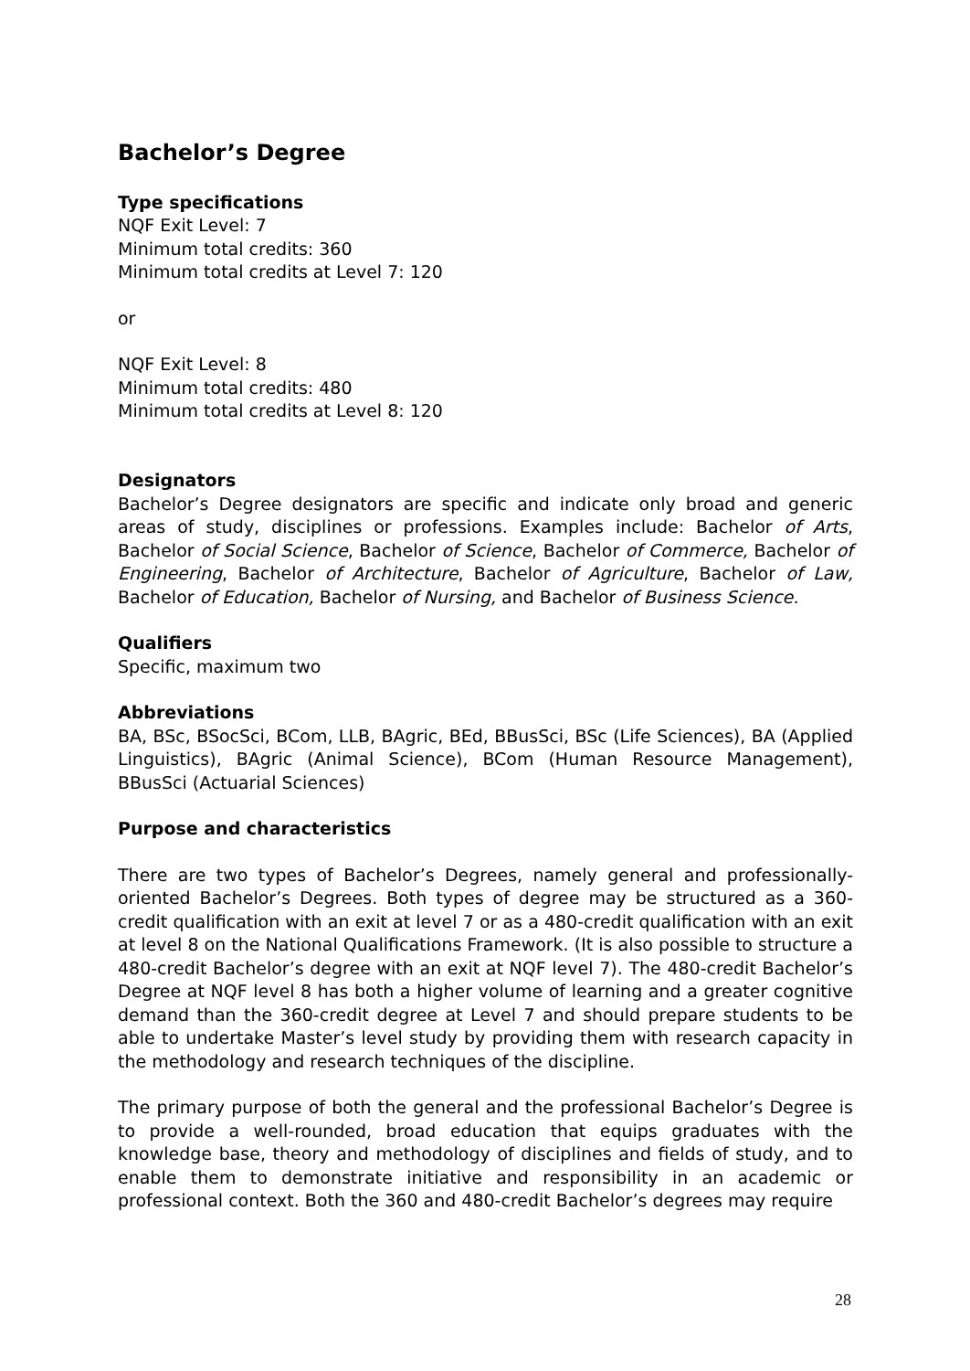Bachelor’s Degree
Type specifications
NQF Exit Level: 7
Minimum total credits: 360
Minimum total credits at Level 7: 120
or
NQF Exit Level: 8
Minimum total credits: 480
Minimum total credits at Level 8: 120
Designators
Bachelor’s Degree designators are specific and indicate only broad and generic areas of study, disciplines or professions. Examples include: Bachelor of Arts, Bachelor of Social Science, Bachelor of Science, Bachelor of Commerce, Bachelor of Engineering, Bachelor of Architecture, Bachelor of Agriculture, Bachelor of Law, Bachelor of Education, Bachelor of Nursing, and Bachelor of Business Science.
Qualifiers
Specific, maximum two
Abbreviations
BA, BSc, BSocSci, BCom, LLB, BAgric, BEd, BBusSci, BSc (Life Sciences), BA (Applied Linguistics), BAgric (Animal Science), BCom (Human Resource Management), BBusSci (Actuarial Sciences)
Purpose and characteristics
There are two types of Bachelor’s Degrees, namely general and professionally-oriented Bachelor’s Degrees. Both types of degree may be structured as a 360-credit qualification with an exit at level 7 or as a 480-credit qualification with an exit at level 8 on the National Qualifications Framework. (It is also possible to structure a 480-credit Bachelor’s degree with an exit at NQF level 7). The 480-credit Bachelor’s Degree at NQF level 8 has both a higher volume of learning and a greater cognitive demand than the 360-credit degree at Level 7 and should prepare students to be able to undertake Master’s level study by providing them with research capacity in the methodology and research techniques of the discipline.
The primary purpose of both the general and the professional Bachelor’s Degree is to provide a well-rounded, broad education that equips graduates with the knowledge base, theory and methodology of disciplines and fields of study, and to enable them to demonstrate initiative and responsibility in an academic or professional context. Both the 360 and 480-credit Bachelor’s degrees may require
28